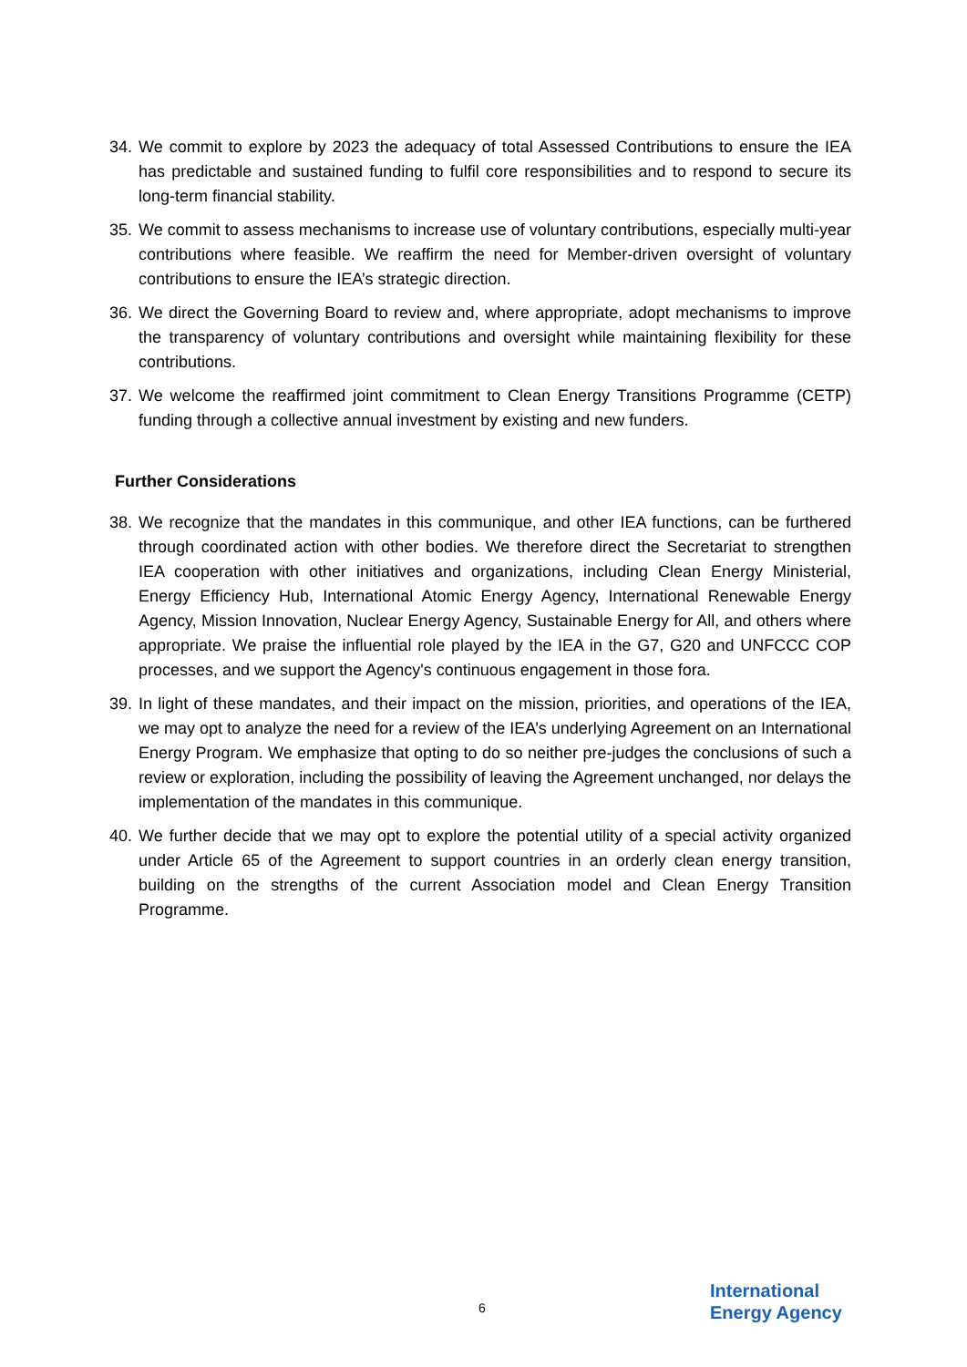34. We commit to explore by 2023 the adequacy of total Assessed Contributions to ensure the IEA has predictable and sustained funding to fulfil core responsibilities and to respond to secure its long-term financial stability.
35. We commit to assess mechanisms to increase use of voluntary contributions, especially multi-year contributions where feasible. We reaffirm the need for Member-driven oversight of voluntary contributions to ensure the IEA’s strategic direction.
36. We direct the Governing Board to review and, where appropriate, adopt mechanisms to improve the transparency of voluntary contributions and oversight while maintaining flexibility for these contributions.
37. We welcome the reaffirmed joint commitment to Clean Energy Transitions Programme (CETP) funding through a collective annual investment by existing and new funders.
Further Considerations
38. We recognize that the mandates in this communique, and other IEA functions, can be furthered through coordinated action with other bodies. We therefore direct the Secretariat to strengthen IEA cooperation with other initiatives and organizations, including Clean Energy Ministerial, Energy Efficiency Hub, International Atomic Energy Agency, International Renewable Energy Agency, Mission Innovation, Nuclear Energy Agency, Sustainable Energy for All, and others where appropriate. We praise the influential role played by the IEA in the G7, G20 and UNFCCC COP processes, and we support the Agency's continuous engagement in those fora.
39. In light of these mandates, and their impact on the mission, priorities, and operations of the IEA, we may opt to analyze the need for a review of the IEA’s underlying Agreement on an International Energy Program. We emphasize that opting to do so neither pre-judges the conclusions of such a review or exploration, including the possibility of leaving the Agreement unchanged, nor delays the implementation of the mandates in this communique.
40. We further decide that we may opt to explore the potential utility of a special activity organized under Article 65 of the Agreement to support countries in an orderly clean energy transition, building on the strengths of the current Association model and Clean Energy Transition Programme.
6
International
Energy Agency